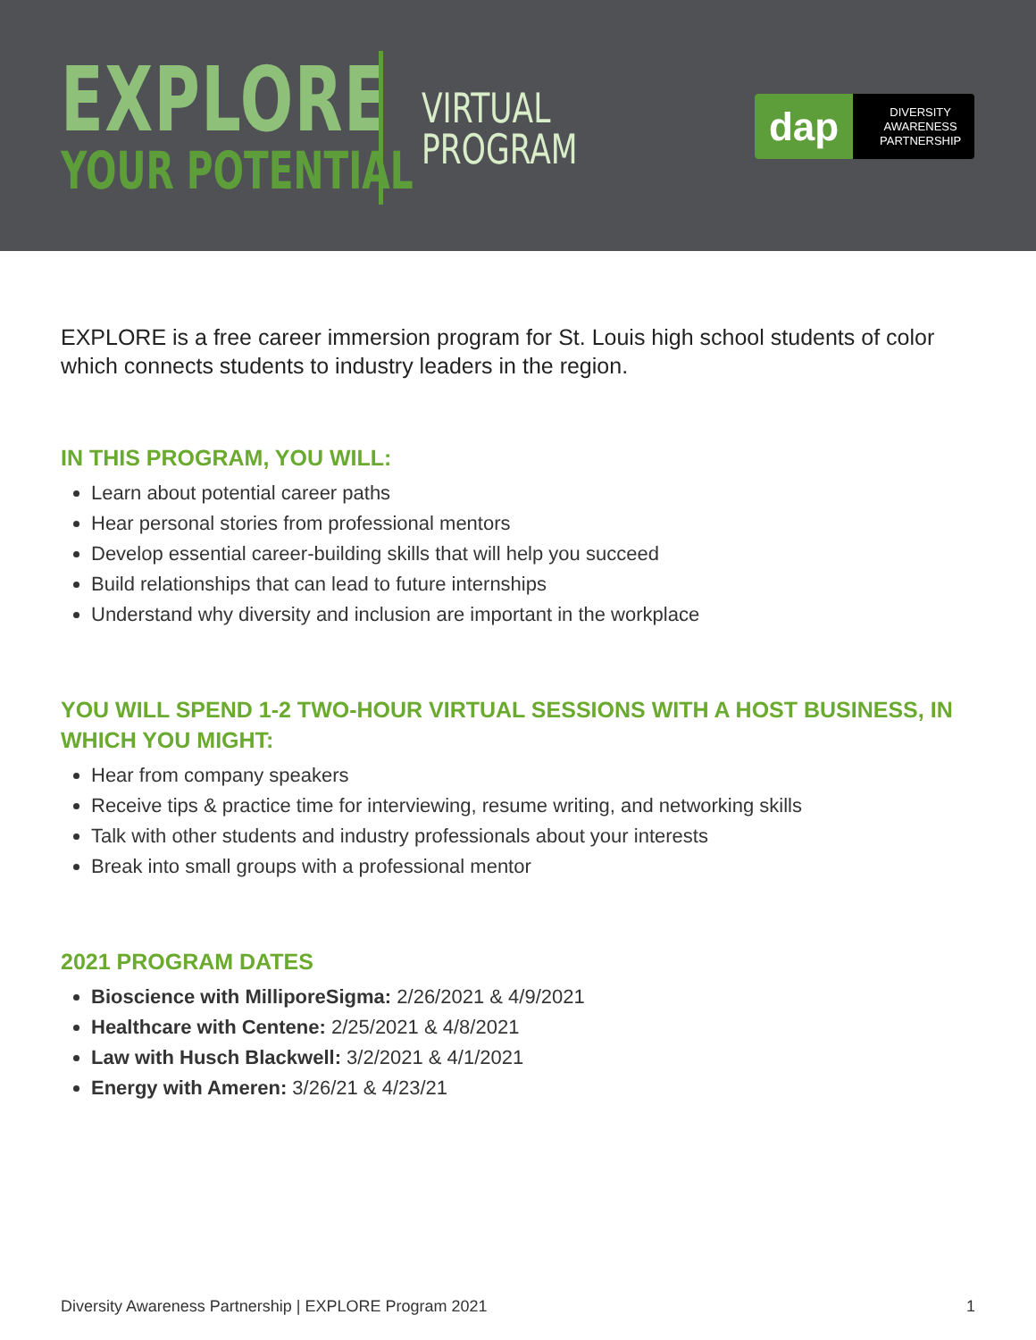EXPLORE
YOUR POTENTIAL
VIRTUAL
PROGRAM
dap
DIVERSITY
AWARENESS
PARTNERSHIP
EXPLORE is a free career immersion program for St. Louis high school students of color which connects students to industry leaders in the region.
IN THIS PROGRAM, YOU WILL:
Learn about potential career paths
Hear personal stories from professional mentors
Develop essential career-building skills that will help you succeed
Build relationships that can lead to future internships
Understand why diversity and inclusion are important in the workplace
YOU WILL SPEND 1-2 TWO-HOUR VIRTUAL SESSIONS WITH A HOST BUSINESS, IN WHICH YOU MIGHT:
Hear from company speakers
Receive tips & practice time for interviewing, resume writing, and networking skills
Talk with other students and industry professionals about your interests
Break into small groups with a professional mentor
2021 PROGRAM DATES
Bioscience with MilliporeSigma: 2/26/2021 & 4/9/2021
Healthcare with Centene: 2/25/2021 & 4/8/2021
Law with Husch Blackwell: 3/2/2021 & 4/1/2021
Energy with Ameren: 3/26/21 & 4/23/21
Diversity Awareness Partnership | EXPLORE Program 2021 1